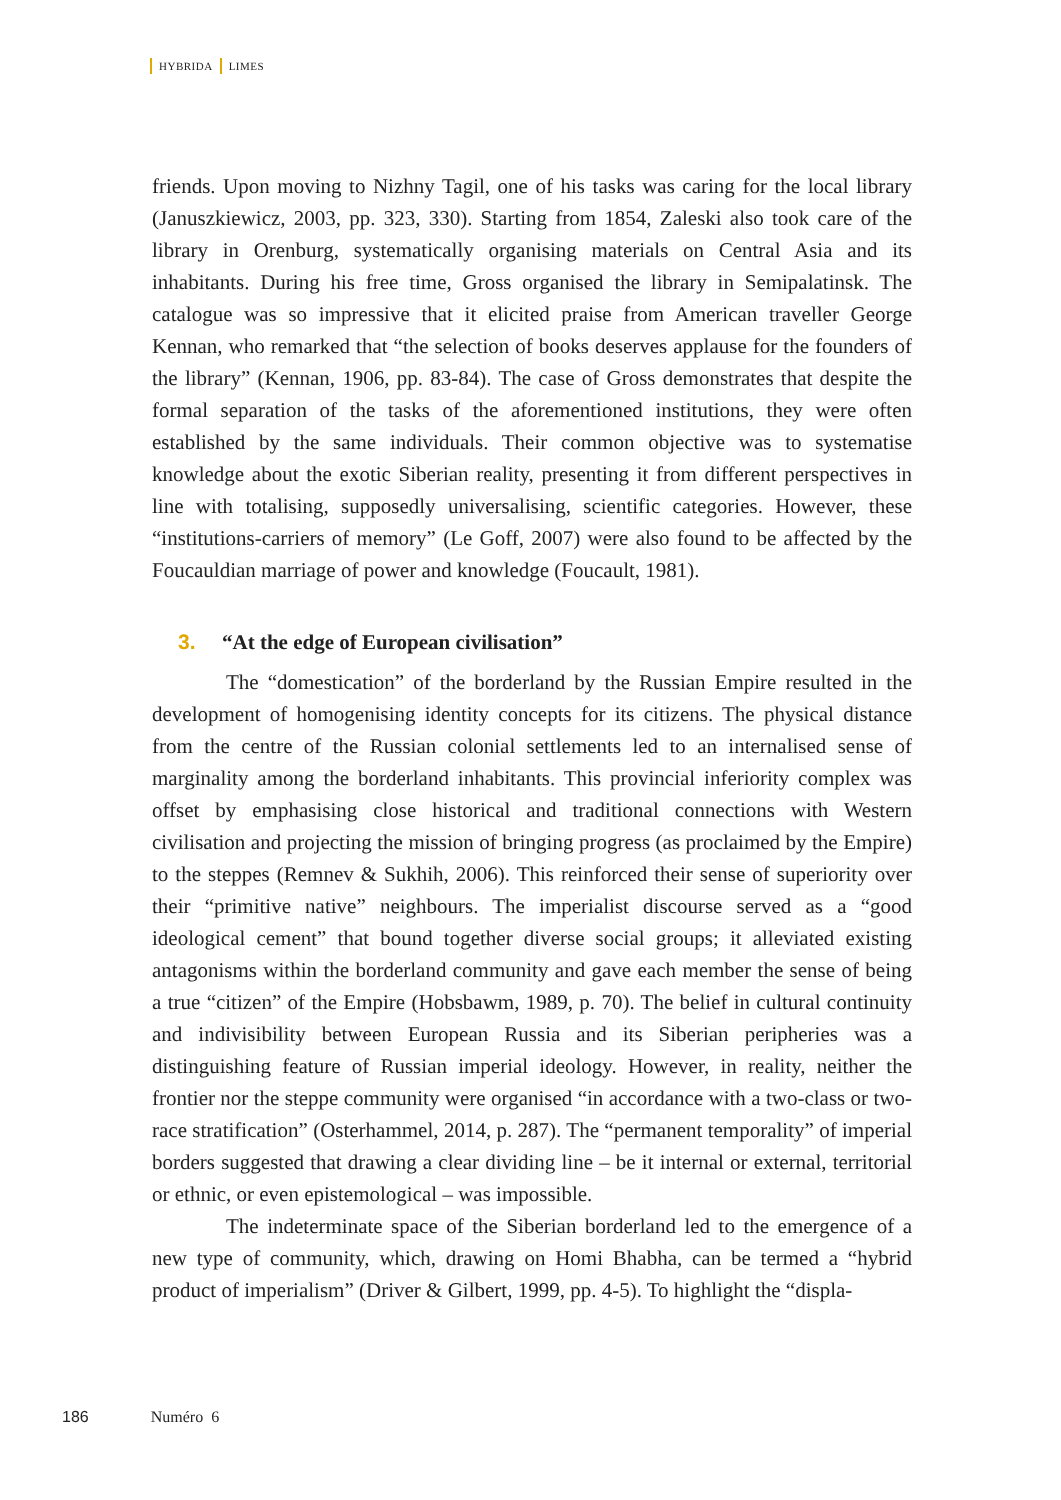HYBRIDA LIMES
friends. Upon moving to Nizhny Tagil, one of his tasks was caring for the local library (Januszkiewicz, 2003, pp. 323, 330). Starting from 1854, Zaleski also took care of the library in Orenburg, systematically organising materials on Central Asia and its inhabitants. During his free time, Gross organised the library in Semipalatinsk. The catalogue was so impressive that it elicited praise from American traveller George Kennan, who remarked that “the selection of books deserves applause for the founders of the library” (Kennan, 1906, pp. 83-84). The case of Gross demonstrates that despite the formal separation of the tasks of the aforementioned institutions, they were often established by the same individuals. Their common objective was to systematise knowledge about the exotic Siberian reality, presenting it from different perspectives in line with totalising, supposedly universalising, scientific categories. However, these “institutions-carriers of memory” (Le Goff, 2007) were also found to be affected by the Foucauldian marriage of power and knowledge (Foucault, 1981).
3. “At the edge of European civilisation”
The “domestication” of the borderland by the Russian Empire resulted in the development of homogenising identity concepts for its citizens. The physical distance from the centre of the Russian colonial settlements led to an internalised sense of marginality among the borderland inhabitants. This provincial inferiority complex was offset by emphasising close historical and traditional connections with Western civilisation and projecting the mission of bringing progress (as proclaimed by the Empire) to the steppes (Remnev & Sukhih, 2006). This reinforced their sense of superiority over their “primitive native” neighbours. The imperialist discourse served as a “good ideological cement” that bound together diverse social groups; it alleviated existing antagonisms within the borderland community and gave each member the sense of being a true “citizen” of the Empire (Hobsbawm, 1989, p. 70). The belief in cultural continuity and indivisibility between European Russia and its Siberian peripheries was a distinguishing feature of Russian imperial ideology. However, in reality, neither the frontier nor the steppe community were organised “in accordance with a two-class or two-race stratification” (Osterhammel, 2014, p. 287). The “permanent temporality” of imperial borders suggested that drawing a clear dividing line – be it internal or external, territorial or ethnic, or even epistemological – was impossible.
The indeterminate space of the Siberian borderland led to the emergence of a new type of community, which, drawing on Homi Bhabha, can be termed a “hybrid product of imperialism” (Driver & Gilbert, 1999, pp. 4-5). To highlight the “displa-
186 Numéro 6